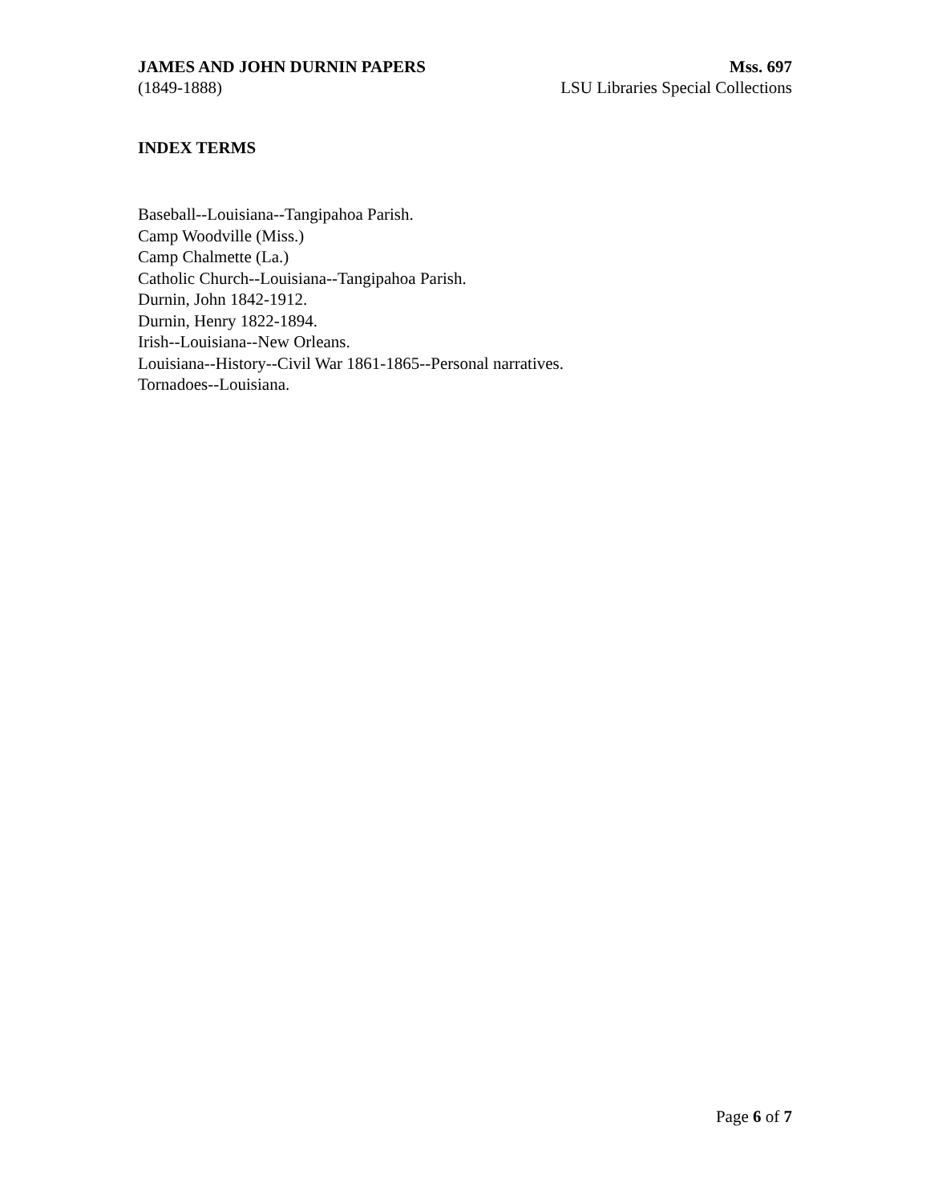JAMES AND JOHN DURNIN PAPERS
(1849-1888)
Mss. 697
LSU Libraries Special Collections
INDEX TERMS
Baseball--Louisiana--Tangipahoa Parish.
Camp Woodville (Miss.)
Camp Chalmette (La.)
Catholic Church--Louisiana--Tangipahoa Parish.
Durnin, John 1842-1912.
Durnin, Henry 1822-1894.
Irish--Louisiana--New Orleans.
Louisiana--History--Civil War 1861-1865--Personal narratives.
Tornadoes--Louisiana.
Page 6 of 7